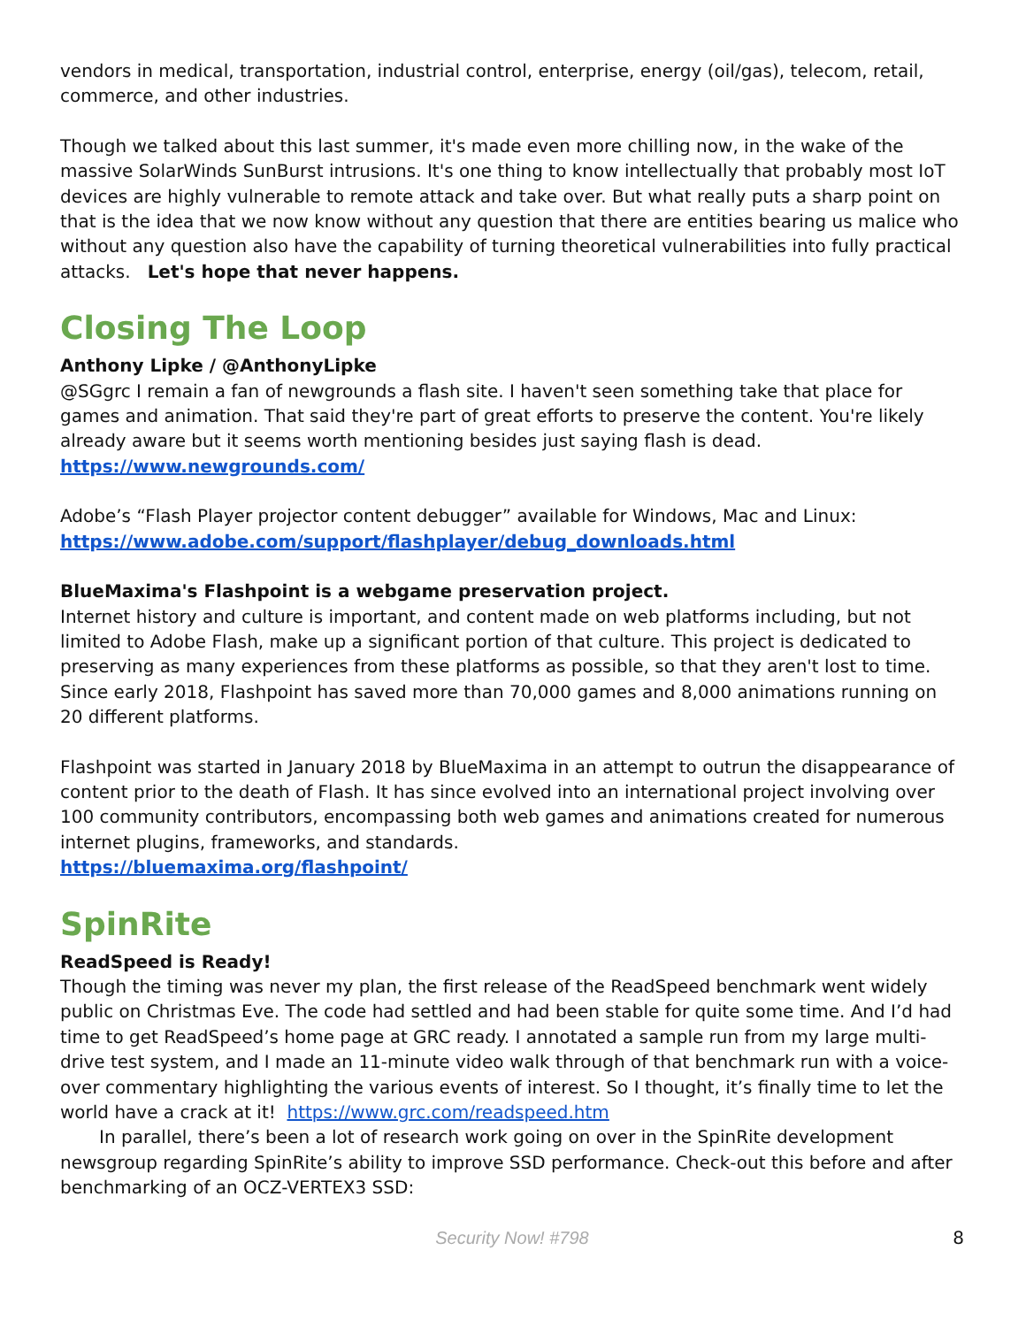vendors in medical, transportation, industrial control, enterprise, energy (oil/gas), telecom, retail, commerce, and other industries.
Though we talked about this last summer, it's made even more chilling now, in the wake of the massive SolarWinds SunBurst intrusions. It's one thing to know intellectually that probably most IoT devices are highly vulnerable to remote attack and take over. But what really puts a sharp point on that is the idea that we now know without any question that there are entities bearing us malice who without any question also have the capability of turning theoretical vulnerabilities into fully practical attacks. Let's hope that never happens.
Closing The Loop
Anthony Lipke / @AnthonyLipke
@SGgrc I remain a fan of newgrounds a flash site. I haven't seen something take that place for games and animation. That said they're part of great efforts to preserve the content. You're likely already aware but it seems worth mentioning besides just saying flash is dead.
https://www.newgrounds.com/
Adobe’s “Flash Player projector content debugger” available for Windows, Mac and Linux:
https://www.adobe.com/support/flashplayer/debug_downloads.html
BlueMaxima's Flashpoint is a webgame preservation project.
Internet history and culture is important, and content made on web platforms including, but not limited to Adobe Flash, make up a significant portion of that culture. This project is dedicated to preserving as many experiences from these platforms as possible, so that they aren't lost to time. Since early 2018, Flashpoint has saved more than 70,000 games and 8,000 animations running on 20 different platforms.
Flashpoint was started in January 2018 by BlueMaxima in an attempt to outrun the disappearance of content prior to the death of Flash. It has since evolved into an international project involving over 100 community contributors, encompassing both web games and animations created for numerous internet plugins, frameworks, and standards.
https://bluemaxima.org/flashpoint/
SpinRite
ReadSpeed is Ready!
Though the timing was never my plan, the first release of the ReadSpeed benchmark went widely public on Christmas Eve. The code had settled and had been stable for quite some time. And I’d had time to get ReadSpeed’s home page at GRC ready. I annotated a sample run from my large multi-drive test system, and I made an 11-minute video walk through of that benchmark run with a voice-over commentary highlighting the various events of interest. So I thought, it’s finally time to let the world have a crack at it! https://www.grc.com/readspeed.htm
In parallel, there’s been a lot of research work going on over in the SpinRite development newsgroup regarding SpinRite’s ability to improve SSD performance. Check-out this before and after benchmarking of an OCZ-VERTEX3 SSD:
Security Now! #798
8